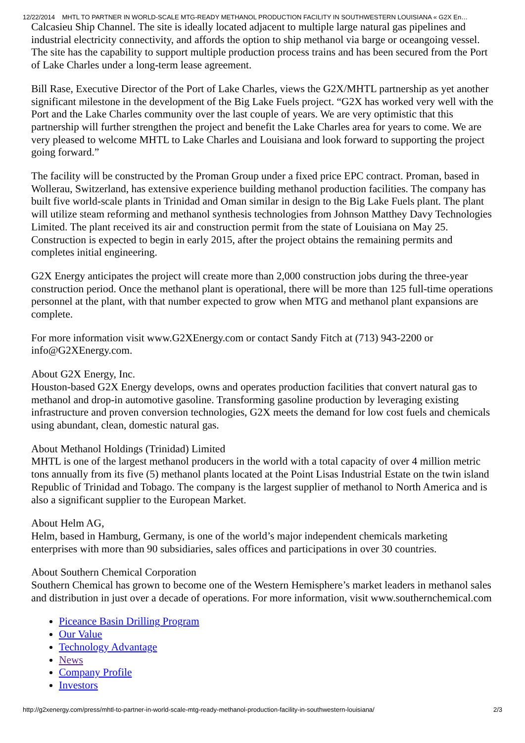12/22/2014 MHTL TO PARTNER IN WORLD-SCALE MTG-READY METHANOL PRODUCTION FACILITY IN SOUTHWESTERN LOUISIANA « G2X En…
Calcasieu Ship Channel. The site is ideally located adjacent to multiple large natural gas pipelines and industrial electricity connectivity, and affords the option to ship methanol via barge or oceangoing vessel. The site has the capability to support multiple production process trains and has been secured from the Port of Lake Charles under a long-term lease agreement.
Bill Rase, Executive Director of the Port of Lake Charles, views the G2X/MHTL partnership as yet another significant milestone in the development of the Big Lake Fuels project. “G2X has worked very well with the Port and the Lake Charles community over the last couple of years. We are very optimistic that this partnership will further strengthen the project and benefit the Lake Charles area for years to come. We are very pleased to welcome MHTL to Lake Charles and Louisiana and look forward to supporting the project going forward.”
The facility will be constructed by the Proman Group under a fixed price EPC contract. Proman, based in Wollerau, Switzerland, has extensive experience building methanol production facilities. The company has built five world-scale plants in Trinidad and Oman similar in design to the Big Lake Fuels plant. The plant will utilize steam reforming and methanol synthesis technologies from Johnson Matthey Davy Technologies Limited. The plant received its air and construction permit from the state of Louisiana on May 25. Construction is expected to begin in early 2015, after the project obtains the remaining permits and completes initial engineering.
G2X Energy anticipates the project will create more than 2,000 construction jobs during the three-year construction period. Once the methanol plant is operational, there will be more than 125 full-time operations personnel at the plant, with that number expected to grow when MTG and methanol plant expansions are complete.
For more information visit www.G2XEnergy.com or contact Sandy Fitch at (713) 943-2200 or info@G2XEnergy.com.
About G2X Energy, Inc.
Houston-based G2X Energy develops, owns and operates production facilities that convert natural gas to methanol and drop-in automotive gasoline. Transforming gasoline production by leveraging existing infrastructure and proven conversion technologies, G2X meets the demand for low cost fuels and chemicals using abundant, clean, domestic natural gas.
About Methanol Holdings (Trinidad) Limited
MHTL is one of the largest methanol producers in the world with a total capacity of over 4 million metric tons annually from its five (5) methanol plants located at the Point Lisas Industrial Estate on the twin island Republic of Trinidad and Tobago. The company is the largest supplier of methanol to North America and is also a significant supplier to the European Market.
About Helm AG,
Helm, based in Hamburg, Germany, is one of the world’s major independent chemicals marketing enterprises with more than 90 subsidiaries, sales offices and participations in over 30 countries.
About Southern Chemical Corporation
Southern Chemical has grown to become one of the Western Hemisphere’s market leaders in methanol sales and distribution in just over a decade of operations. For more information, visit www.southernchemical.com
Piceance Basin Drilling Program
Our Value
Technology Advantage
News
Company Profile
Investors
http://g2xenergy.com/press/mhtl-to-partner-in-world-scale-mtg-ready-methanol-production-facility-in-southwestern-louisiana/ 2/3